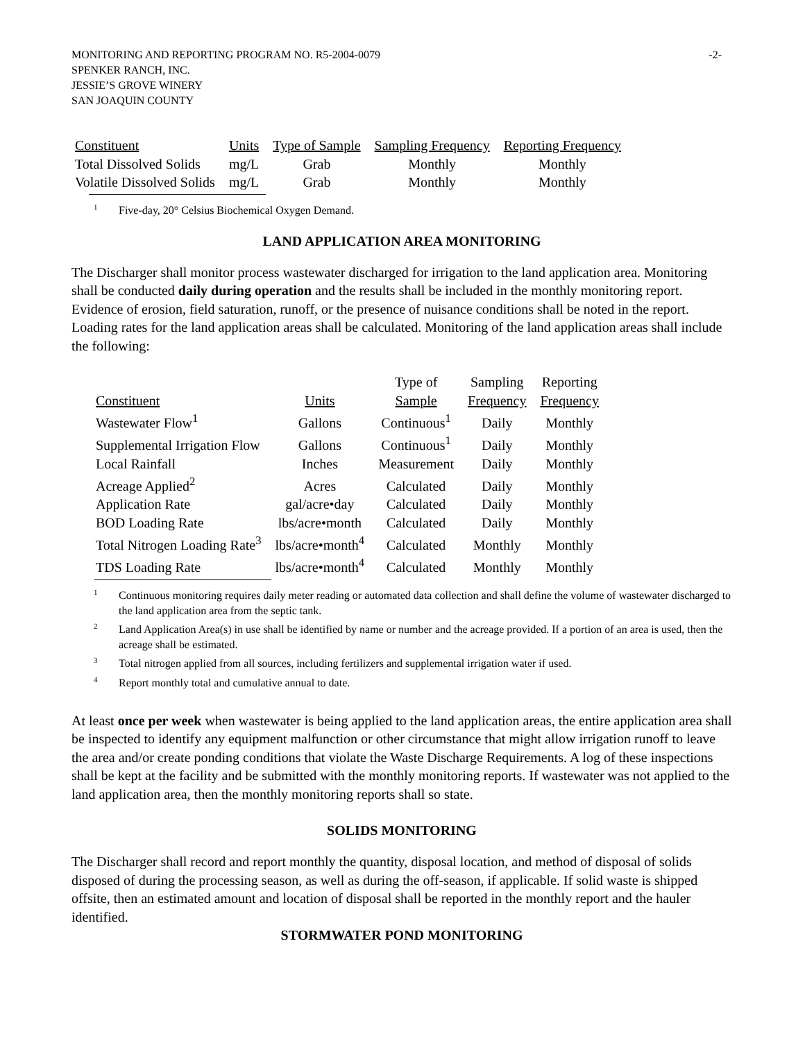-2- MONITORING AND REPORTING PROGRAM NO. R5-2004-0079
SPENKER RANCH, INC.
JESSIE’S GROVE WINERY
SAN JOAQUIN COUNTY
| Constituent | Units | Type of Sample | Sampling Frequency | Reporting Frequency |
| --- | --- | --- | --- | --- |
| Total Dissolved Solids | mg/L | Grab | Monthly | Monthly |
| Volatile Dissolved Solids | mg/L | Grab | Monthly | Monthly |
<sup>1</sup> Five-day, 20° Celsius Biochemical Oxygen Demand.
LAND APPLICATION AREA MONITORING
The Discharger shall monitor process wastewater discharged for irrigation to the land application area. Monitoring shall be conducted daily during operation and the results shall be included in the monthly monitoring report. Evidence of erosion, field saturation, runoff, or the presence of nuisance conditions shall be noted in the report. Loading rates for the land application areas shall be calculated. Monitoring of the land application areas shall include the following:
| Constituent | Units | Type of Sample | Sampling Frequency | Reporting Frequency |
| --- | --- | --- | --- | --- |
| Wastewater Flow<sup>1</sup> | Gallons | Continuous<sup>1</sup> | Daily | Monthly |
| Supplemental Irrigation Flow | Gallons | Continuous<sup>1</sup> | Daily | Monthly |
| Local Rainfall | Inches | Measurement | Daily | Monthly |
| Acreage Applied<sup>2</sup> | Acres | Calculated | Daily | Monthly |
| Application Rate | gal/acre•day | Calculated | Daily | Monthly |
| BOD Loading Rate | lbs/acre•month | Calculated | Daily | Monthly |
| Total Nitrogen Loading Rate<sup>3</sup> | lbs/acre•month<sup>4</sup> | Calculated | Monthly | Monthly |
| TDS Loading Rate | lbs/acre•month<sup>4</sup> | Calculated | Monthly | Monthly |
<sup>1</sup> Continuous monitoring requires daily meter reading or automated data collection and shall define the volume of wastewater discharged to the land application area from the septic tank.
<sup>2</sup> Land Application Area(s) in use shall be identified by name or number and the acreage provided. If a portion of an area is used, then the acreage shall be estimated.
<sup>3</sup> Total nitrogen applied from all sources, including fertilizers and supplemental irrigation water if used.
<sup>4</sup> Report monthly total and cumulative annual to date.
At least once per week when wastewater is being applied to the land application areas, the entire application area shall be inspected to identify any equipment malfunction or other circumstance that might allow irrigation runoff to leave the area and/or create ponding conditions that violate the Waste Discharge Requirements. A log of these inspections shall be kept at the facility and be submitted with the monthly monitoring reports. If wastewater was not applied to the land application area, then the monthly monitoring reports shall so state.
SOLIDS MONITORING
The Discharger shall record and report monthly the quantity, disposal location, and method of disposal of solids disposed of during the processing season, as well as during the off-season, if applicable. If solid waste is shipped offsite, then an estimated amount and location of disposal shall be reported in the monthly report and the hauler identified.
STORMWATER POND MONITORING